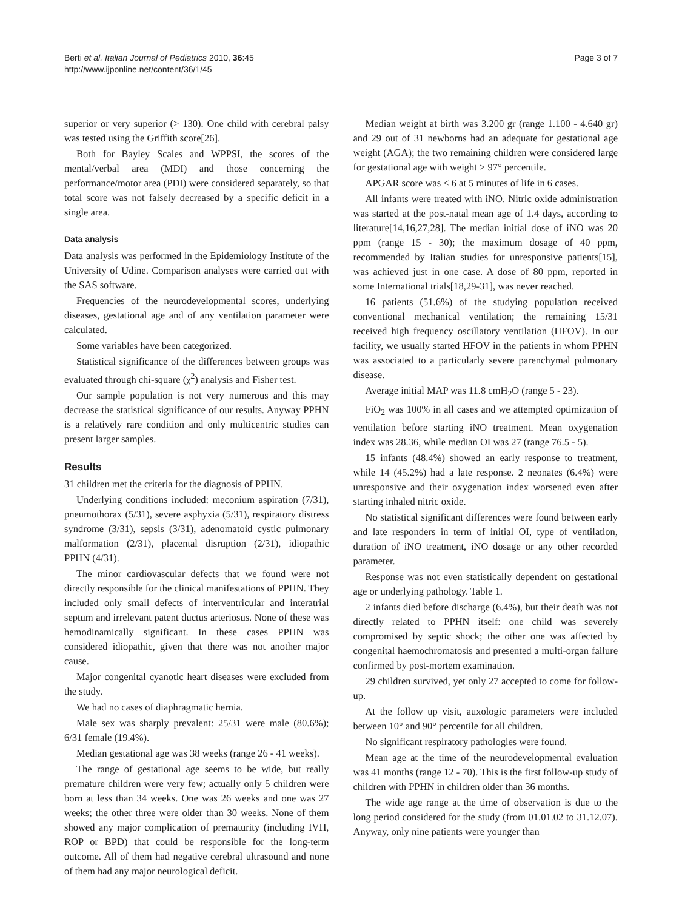Berti et al. Italian Journal of Pediatrics 2010, 36:45
http://www.ijponline.net/content/36/1/45
Page 3 of 7
superior or very superior (> 130). One child with cerebral palsy was tested using the Griffith score[26].
Both for Bayley Scales and WPPSI, the scores of the mental/verbal area (MDI) and those concerning the performance/motor area (PDI) were considered separately, so that total score was not falsely decreased by a specific deficit in a single area.
Data analysis
Data analysis was performed in the Epidemiology Institute of the University of Udine. Comparison analyses were carried out with the SAS software.
Frequencies of the neurodevelopmental scores, underlying diseases, gestational age and of any ventilation parameter were calculated.
Some variables have been categorized.
Statistical significance of the differences between groups was evaluated through chi-square (χ<sup>2</sup>) analysis and Fisher test.
Our sample population is not very numerous and this may decrease the statistical significance of our results. Anyway PPHN is a relatively rare condition and only multicentric studies can present larger samples.
Results
31 children met the criteria for the diagnosis of PPHN.
Underlying conditions included: meconium aspiration (7/31), pneumothorax (5/31), severe asphyxia (5/31), respiratory distress syndrome (3/31), sepsis (3/31), adenomatoid cystic pulmonary malformation (2/31), placental disruption (2/31), idiopathic PPHN (4/31).
The minor cardiovascular defects that we found were not directly responsible for the clinical manifestations of PPHN. They included only small defects of interventricular and interatrial septum and irrelevant patent ductus arteriosus. None of these was hemodinamically significant. In these cases PPHN was considered idiopathic, given that there was not another major cause.
Major congenital cyanotic heart diseases were excluded from the study.
We had no cases of diaphragmatic hernia.
Male sex was sharply prevalent: 25/31 were male (80.6%); 6/31 female (19.4%).
Median gestational age was 38 weeks (range 26 - 41 weeks).
The range of gestational age seems to be wide, but really premature children were very few; actually only 5 children were born at less than 34 weeks. One was 26 weeks and one was 27 weeks; the other three were older than 30 weeks. None of them showed any major complication of prematurity (including IVH, ROP or BPD) that could be responsible for the long-term outcome. All of them had negative cerebral ultrasound and none of them had any major neurological deficit.
Median weight at birth was 3.200 gr (range 1.100 - 4.640 gr) and 29 out of 31 newborns had an adequate for gestational age weight (AGA); the two remaining children were considered large for gestational age with weight > 97° percentile.
APGAR score was < 6 at 5 minutes of life in 6 cases.
All infants were treated with iNO. Nitric oxide administration was started at the post-natal mean age of 1.4 days, according to literature[14,16,27,28]. The median initial dose of iNO was 20 ppm (range 15 - 30); the maximum dosage of 40 ppm, recommended by Italian studies for unresponsive patients[15], was achieved just in one case. A dose of 80 ppm, reported in some International trials[18,29-31], was never reached.
16 patients (51.6%) of the studying population received conventional mechanical ventilation; the remaining 15/31 received high frequency oscillatory ventilation (HFOV). In our facility, we usually started HFOV in the patients in whom PPHN was associated to a particularly severe parenchymal pulmonary disease.
Average initial MAP was 11.8 cmH<sub>2</sub>O (range 5 - 23).
FiO<sub>2</sub> was 100% in all cases and we attempted optimization of ventilation before starting iNO treatment. Mean oxygenation index was 28.36, while median OI was 27 (range 76.5 - 5).
15 infants (48.4%) showed an early response to treatment, while 14 (45.2%) had a late response. 2 neonates (6.4%) were unresponsive and their oxygenation index worsened even after starting inhaled nitric oxide.
No statistical significant differences were found between early and late responders in term of initial OI, type of ventilation, duration of iNO treatment, iNO dosage or any other recorded parameter.
Response was not even statistically dependent on gestational age or underlying pathology. Table 1.
2 infants died before discharge (6.4%), but their death was not directly related to PPHN itself: one child was severely compromised by septic shock; the other one was affected by congenital haemochromatosis and presented a multi-organ failure confirmed by post-mortem examination.
29 children survived, yet only 27 accepted to come for follow-up.
At the follow up visit, auxologic parameters were included between 10° and 90° percentile for all children.
No significant respiratory pathologies were found.
Mean age at the time of the neurodevelopmental evaluation was 41 months (range 12 - 70). This is the first follow-up study of children with PPHN in children older than 36 months.
The wide age range at the time of observation is due to the long period considered for the study (from 01.01.02 to 31.12.07). Anyway, only nine patients were younger than